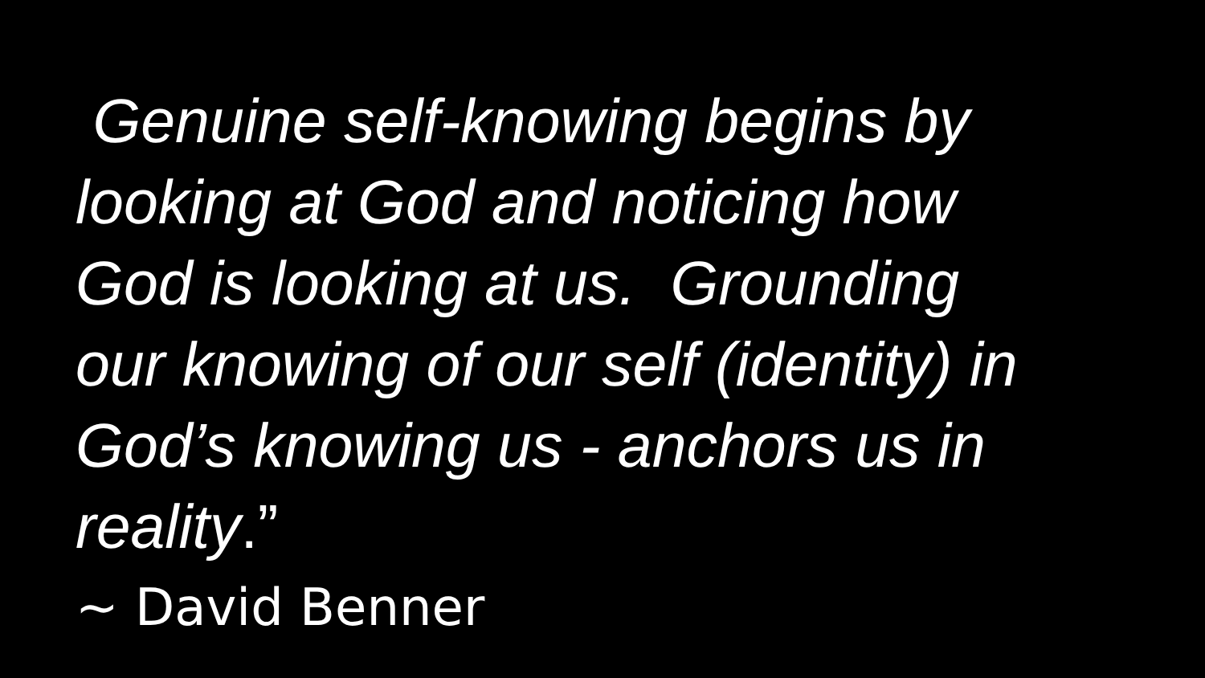Genuine self-knowing begins by
looking at God and noticing how
God is looking at us. Grounding
our knowing of our self (identity) in
God’s knowing us - anchors us in
reality.”
~ David Benner